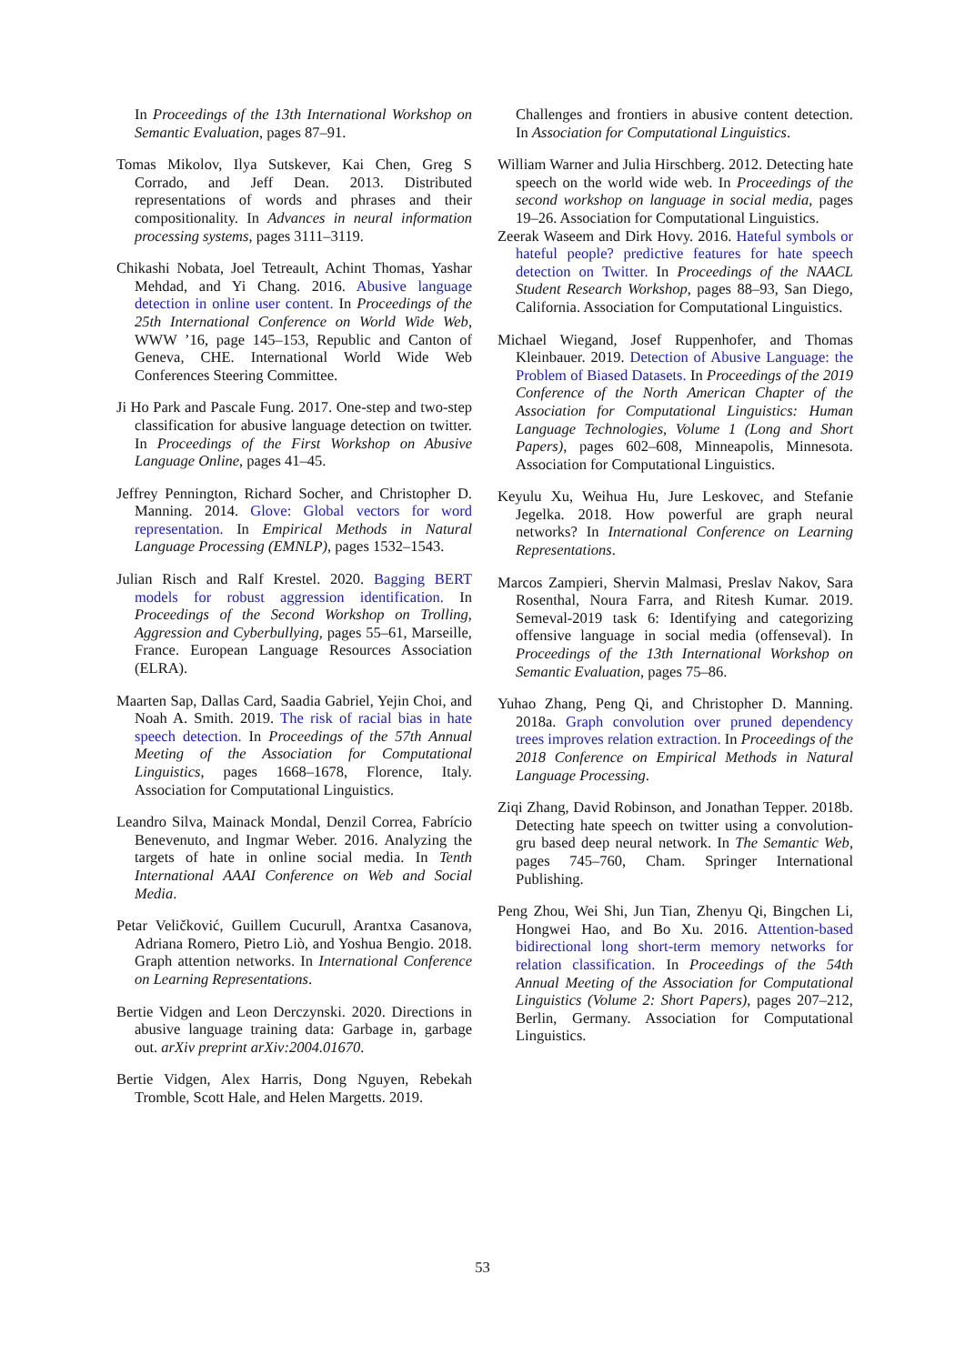In Proceedings of the 13th International Workshop on Semantic Evaluation, pages 87–91.
Tomas Mikolov, Ilya Sutskever, Kai Chen, Greg S Corrado, and Jeff Dean. 2013. Distributed representations of words and phrases and their compositionality. In Advances in neural information processing systems, pages 3111–3119.
Chikashi Nobata, Joel Tetreault, Achint Thomas, Yashar Mehdad, and Yi Chang. 2016. Abusive language detection in online user content. In Proceedings of the 25th International Conference on World Wide Web, WWW ’16, page 145–153, Republic and Canton of Geneva, CHE. International World Wide Web Conferences Steering Committee.
Ji Ho Park and Pascale Fung. 2017. One-step and two-step classification for abusive language detection on twitter. In Proceedings of the First Workshop on Abusive Language Online, pages 41–45.
Jeffrey Pennington, Richard Socher, and Christopher D. Manning. 2014. Glove: Global vectors for word representation. In Empirical Methods in Natural Language Processing (EMNLP), pages 1532–1543.
Julian Risch and Ralf Krestel. 2020. Bagging BERT models for robust aggression identification. In Proceedings of the Second Workshop on Trolling, Aggression and Cyberbullying, pages 55–61, Marseille, France. European Language Resources Association (ELRA).
Maarten Sap, Dallas Card, Saadia Gabriel, Yejin Choi, and Noah A. Smith. 2019. The risk of racial bias in hate speech detection. In Proceedings of the 57th Annual Meeting of the Association for Computational Linguistics, pages 1668–1678, Florence, Italy. Association for Computational Linguistics.
Leandro Silva, Mainack Mondal, Denzil Correa, Fabrício Benevenuto, and Ingmar Weber. 2016. Analyzing the targets of hate in online social media. In Tenth International AAAI Conference on Web and Social Media.
Petar Veličković, Guillem Cucurull, Arantxa Casanova, Adriana Romero, Pietro Liò, and Yoshua Bengio. 2018. Graph attention networks. In International Conference on Learning Representations.
Bertie Vidgen and Leon Derczynski. 2020. Directions in abusive language training data: Garbage in, garbage out. arXiv preprint arXiv:2004.01670.
Bertie Vidgen, Alex Harris, Dong Nguyen, Rebekah Tromble, Scott Hale, and Helen Margetts. 2019.
Challenges and frontiers in abusive content detection. In Association for Computational Linguistics.
William Warner and Julia Hirschberg. 2012. Detecting hate speech on the world wide web. In Proceedings of the second workshop on language in social media, pages 19–26. Association for Computational Linguistics.
Zeerak Waseem and Dirk Hovy. 2016. Hateful symbols or hateful people? predictive features for hate speech detection on Twitter. In Proceedings of the NAACL Student Research Workshop, pages 88–93, San Diego, California. Association for Computational Linguistics.
Michael Wiegand, Josef Ruppenhofer, and Thomas Kleinbauer. 2019. Detection of Abusive Language: the Problem of Biased Datasets. In Proceedings of the 2019 Conference of the North American Chapter of the Association for Computational Linguistics: Human Language Technologies, Volume 1 (Long and Short Papers), pages 602–608, Minneapolis, Minnesota. Association for Computational Linguistics.
Keyulu Xu, Weihua Hu, Jure Leskovec, and Stefanie Jegelka. 2018. How powerful are graph neural networks? In International Conference on Learning Representations.
Marcos Zampieri, Shervin Malmasi, Preslav Nakov, Sara Rosenthal, Noura Farra, and Ritesh Kumar. 2019. Semeval-2019 task 6: Identifying and categorizing offensive language in social media (offenseval). In Proceedings of the 13th International Workshop on Semantic Evaluation, pages 75–86.
Yuhao Zhang, Peng Qi, and Christopher D. Manning. 2018a. Graph convolution over pruned dependency trees improves relation extraction. In Proceedings of the 2018 Conference on Empirical Methods in Natural Language Processing.
Ziqi Zhang, David Robinson, and Jonathan Tepper. 2018b. Detecting hate speech on twitter using a convolution-gru based deep neural network. In The Semantic Web, pages 745–760, Cham. Springer International Publishing.
Peng Zhou, Wei Shi, Jun Tian, Zhenyu Qi, Bingchen Li, Hongwei Hao, and Bo Xu. 2016. Attention-based bidirectional long short-term memory networks for relation classification. In Proceedings of the 54th Annual Meeting of the Association for Computational Linguistics (Volume 2: Short Papers), pages 207–212, Berlin, Germany. Association for Computational Linguistics.
53